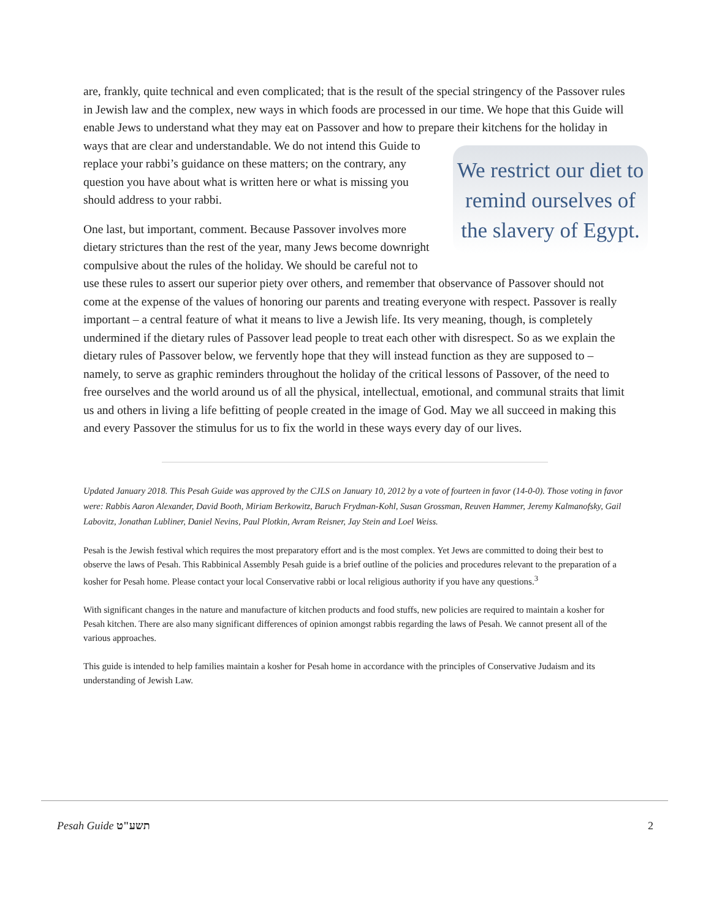are, frankly, quite technical and even complicated; that is the result of the special stringency of the Passover rules in Jewish law and the complex, new ways in which foods are processed in our time. We hope that this Guide will enable Jews to understand what they may eat on Passover and how to prepare their kitchens for the holiday in ways that are clear and understandable. We do not intend
We restrict our diet to remind ourselves of the slavery of Egypt.
this Guide to replace your rabbi’s guidance on these matters; on the contrary, any question you have about what is written here or what is missing you should address to your rabbi.
One last, but important, comment. Because Passover involves more dietary strictures than the rest of the year, many Jews become downright compulsive about the rules of the holiday. We should be careful not to use these rules to assert our superior piety over others, and remember that observance of Passover should not come at the expense of the values of honoring our parents and treating everyone with respect. Passover is really important – a central feature of what it means to live a Jewish life. Its very meaning, though, is completely undermined if the dietary rules of Passover lead people to treat each other with disrespect. So as we explain the dietary rules of Passover below, we fervently hope that they will instead function as they are supposed to – namely, to serve as graphic reminders throughout the holiday of the critical lessons of Passover, of the need to free ourselves and the world around us of all the physical, intellectual, emotional, and communal straits that limit us and others in living a life befitting of people created in the image of God. May we all succeed in making this and every Passover the stimulus for us to fix the world in these ways every day of our lives.
Updated January 2018. This Pesah Guide was approved by the CJLS on January 10, 2012 by a vote of fourteen in favor (14-0-0). Those voting in favor were: Rabbis Aaron Alexander, David Booth, Miriam Berkowitz, Baruch Frydman-Kohl, Susan Grossman, Reuven Hammer, Jeremy Kalmanofsky, Gail Labovitz, Jonathan Lubliner, Daniel Nevins, Paul Plotkin, Avram Reisner, Jay Stein and Loel Weiss.
Pesah is the Jewish festival which requires the most preparatory effort and is the most complex. Yet Jews are committed to doing their best to observe the laws of Pesah. This Rabbinical Assembly Pesah guide is a brief outline of the policies and procedures relevant to the preparation of a kosher for Pesah home. Please contact your local Conservative rabbi or local religious authority if you have any questions.<sup>3</sup>
With significant changes in the nature and manufacture of kitchen products and food stuffs, new policies are required to maintain a kosher for Pesah kitchen. There are also many significant differences of opinion amongst rabbis regarding the laws of Pesah. We cannot present all of the various approaches.
This guide is intended to help families maintain a kosher for Pesah home in accordance with the principles of Conservative Judaism and its understanding of Jewish Law.
Pesah Guide תשע"ט 2